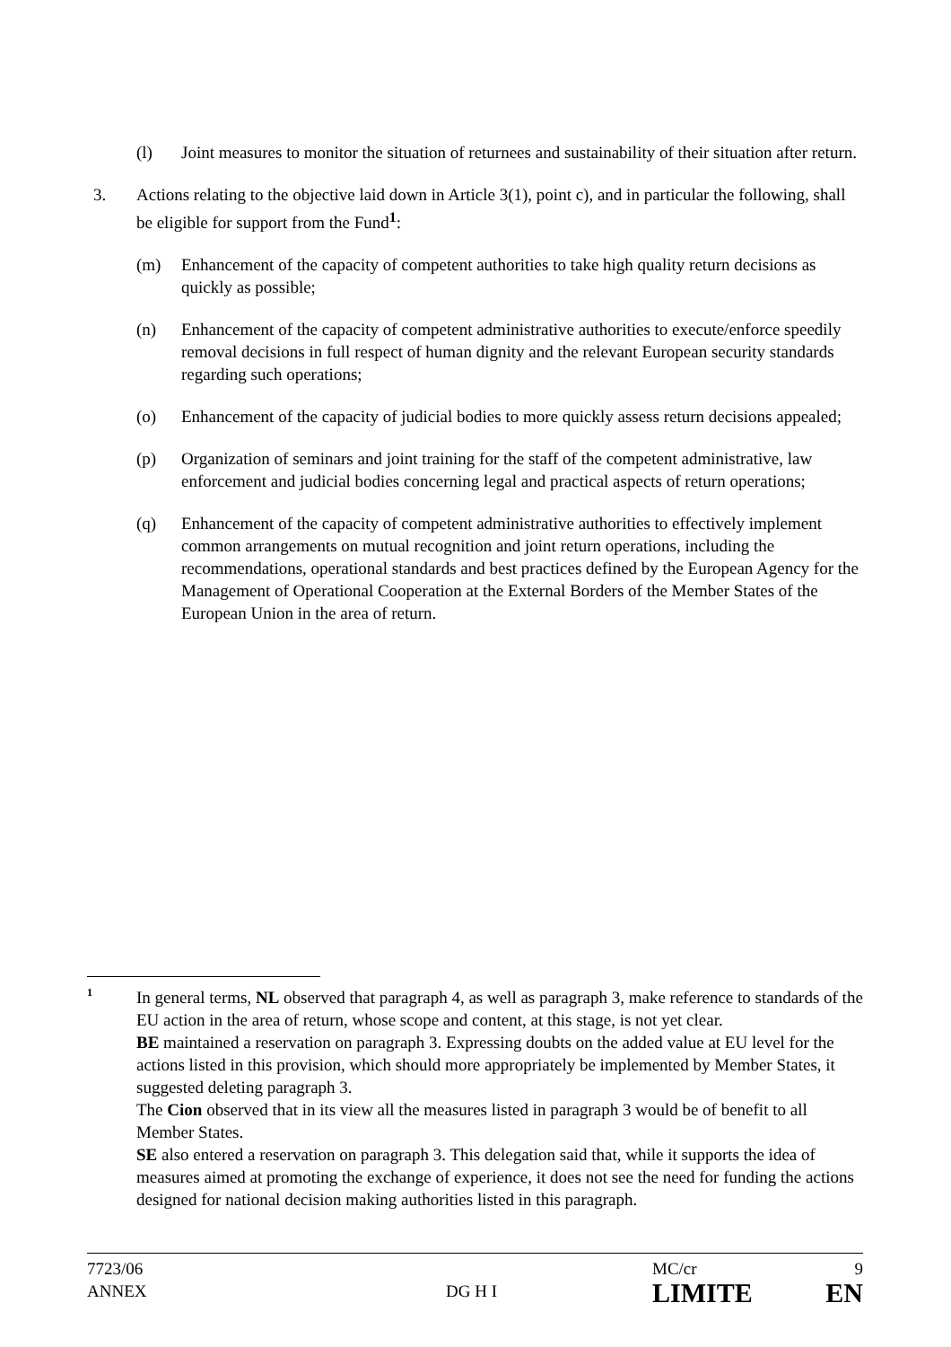(l) Joint measures to monitor the situation of returnees and sustainability of their situation after return.
3. Actions relating to the objective laid down in Article 3(1), point c), and in particular the following, shall be eligible for support from the Fund<sup>1</sup>:
(m) Enhancement of the capacity of competent authorities to take high quality return decisions as quickly as possible;
(n) Enhancement of the capacity of competent administrative authorities to execute/enforce speedily removal decisions in full respect of human dignity and the relevant European security standards regarding such operations;
(o) Enhancement of the capacity of judicial bodies to more quickly assess return decisions appealed;
(p) Organization of seminars and joint training for the staff of the competent administrative, law enforcement and judicial bodies concerning legal and practical aspects of return operations;
(q) Enhancement of the capacity of competent administrative authorities to effectively implement common arrangements on mutual recognition and joint return operations, including the recommendations, operational standards and best practices defined by the European Agency for the Management of Operational Cooperation at the External Borders of the Member States of the European Union in the area of return.
1
In general terms, NL observed that paragraph 4, as well as paragraph 3, make reference to standards of the EU action in the area of return, whose scope and content, at this stage, is not yet clear.
BE maintained a reservation on paragraph 3. Expressing doubts on the added value at EU level for the actions listed in this provision, which should more appropriately be implemented by Member States, it suggested deleting paragraph 3.
The Cion observed that in its view all the measures listed in paragraph 3 would be of benefit to all Member States.
SE also entered a reservation on paragraph 3. This delegation said that, while it supports the idea of measures aimed at promoting the exchange of experience, it does not see the need for funding the actions designed for national decision making authorities listed in this paragraph.
| 7723/06 ANNEX | DG H I | MC/cr LIMITE | 9 EN |